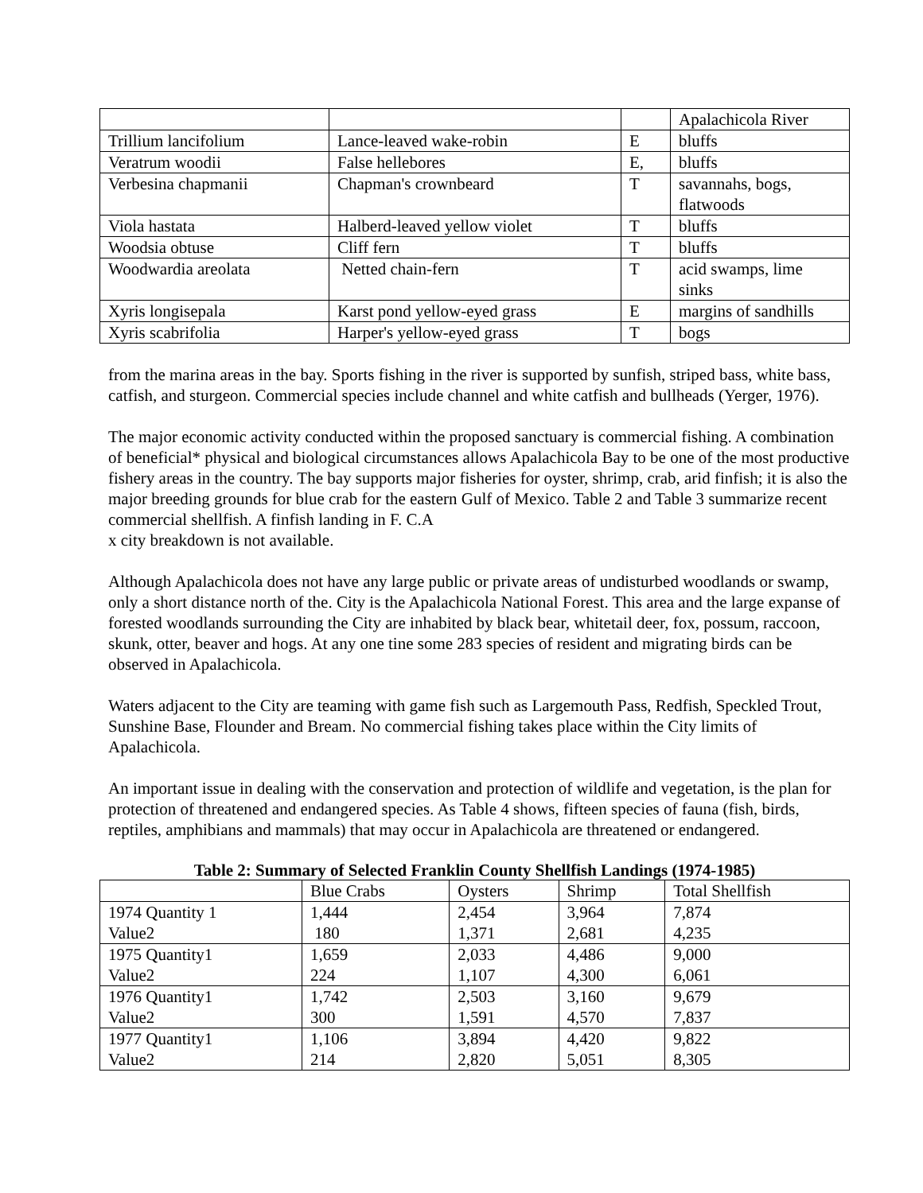| | | | Apalachicola River |
| Trillium lancifolium | Lance-leaved wake-robin | E | bluffs |
| Veratrum woodii | False hellebores | E, | bluffs |
| Verbesina chapmanii | Chapman's crownbeard | T | savannahs, bogs, flatwoods |
| Viola hastata | Halberd-leaved yellow violet | T | bluffs |
| Woodsia obtuse | Cliff fern | T | bluffs |
| Woodwardia areolata | Netted chain-fern | T | acid swamps, lime sinks |
| Xyris longisepala | Karst pond yellow-eyed grass | E | margins of sandhills |
| Xyris scabrifolia | Harper's yellow-eyed grass | T | bogs |
from the marina areas in the bay. Sports fishing in the river is supported by sunfish, striped bass, white bass, catfish, and sturgeon. Commercial species include channel and white catfish and bullheads (Yerger, 1976).
The major economic activity conducted within the proposed sanctuary is commercial fishing. A combination of beneficial* physical and biological circumstances allows Apalachicola Bay to be one of the most productive fishery areas in the country. The bay supports major fisheries for oyster, shrimp, crab, arid finfish; it is also the major breeding grounds for blue crab for the eastern Gulf of Mexico. Table 2 and Table 3 summarize recent commercial shellfish. A finfish landing in F. C.A
x city breakdown is not available.
Although Apalachicola does not have any large public or private areas of undisturbed woodlands or swamp, only a short distance north of the. City is the Apalachicola National Forest. This area and the large expanse of forested woodlands surrounding the City are inhabited by black bear, whitetail deer, fox, possum, raccoon, skunk, otter, beaver and hogs. At any one tine some 283 species of resident and migrating birds can be observed in Apalachicola.
Waters adjacent to the City are teaming with game fish such as Largemouth Pass, Redfish, Speckled Trout, Sunshine Base, Flounder and Bream. No commercial fishing takes place within the City limits of Apalachicola.
An important issue in dealing with the conservation and protection of wildlife and vegetation, is the plan for protection of threatened and endangered species. As Table 4 shows, fifteen species of fauna (fish, birds, reptiles, amphibians and mammals) that may occur in Apalachicola are threatened or endangered.
Table 2: Summary of Selected Franklin County Shellfish Landings (1974-1985)
| | Blue Crabs | Oysters | Shrimp | Total Shellfish |
| --- | --- | --- | --- | --- |
| 1974 Quantity 1 Value2 | 1,444 180 | 2,454 1,371 | 3,964 2,681 | 7,874 4,235 |
| 1975 Quantity1 Value2 | 1,659 224 | 2,033 1,107 | 4,486 4,300 | 9,000 6,061 |
| 1976 Quantity1 Value2 | 1,742 300 | 2,503 1,591 | 3,160 4,570 | 9,679 7,837 |
| 1977 Quantity1 Value2 | 1,106 214 | 3,894 2,820 | 4,420 5,051 | 9,822 8,305 |